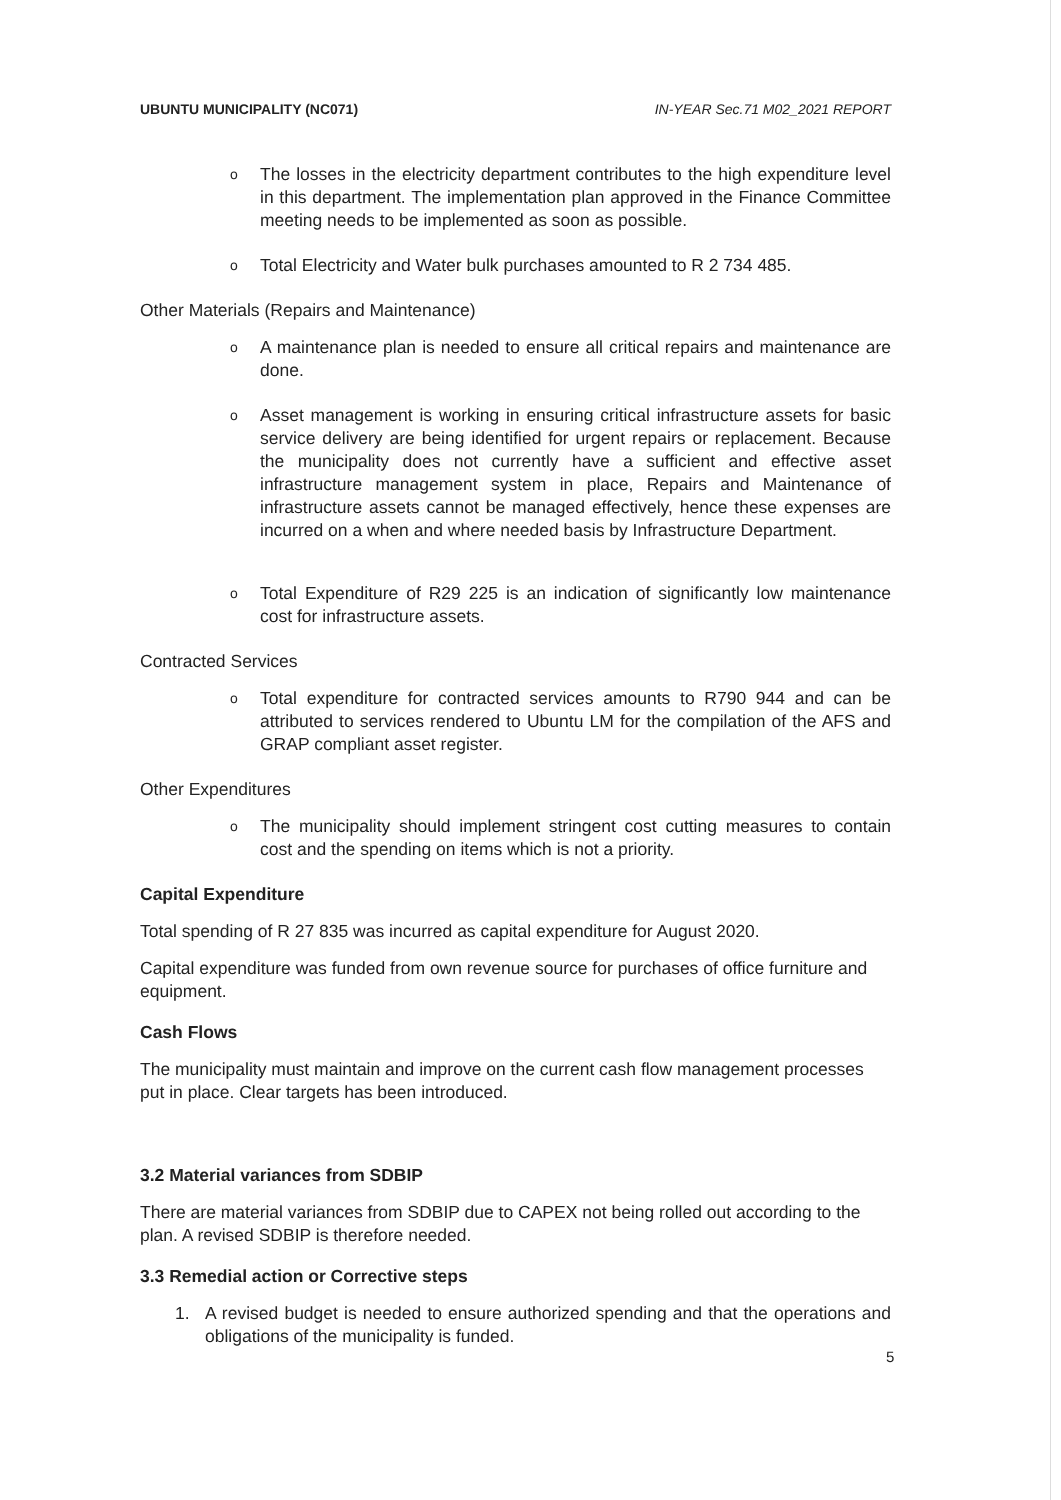UBUNTU MUNICIPALITY (NC071) IN-YEAR Sec.71 M02_2021 REPORT
o The losses in the electricity department contributes to the high expenditure level in this department. The implementation plan approved in the Finance Committee meeting needs to be implemented as soon as possible.
o Total Electricity and Water bulk purchases amounted to R 2 734 485.
Other Materials (Repairs and Maintenance)
o A maintenance plan is needed to ensure all critical repairs and maintenance are done.
o Asset management is working in ensuring critical infrastructure assets for basic service delivery are being identified for urgent repairs or replacement. Because the municipality does not currently have a sufficient and effective asset infrastructure management system in place, Repairs and Maintenance of infrastructure assets cannot be managed effectively, hence these expenses are incurred on a when and where needed basis by Infrastructure Department.
o Total Expenditure of R29 225 is an indication of significantly low maintenance cost for infrastructure assets.
Contracted Services
o Total expenditure for contracted services amounts to R790 944 and can be attributed to services rendered to Ubuntu LM for the compilation of the AFS and GRAP compliant asset register.
Other Expenditures
o The municipality should implement stringent cost cutting measures to contain cost and the spending on items which is not a priority.
Capital Expenditure
Total spending of R 27 835 was incurred as capital expenditure for August 2020.
Capital expenditure was funded from own revenue source for purchases of office furniture and equipment.
Cash Flows
The municipality must maintain and improve on the current cash flow management processes put in place. Clear targets has been introduced.
3.2 Material variances from SDBIP
There are material variances from SDBIP due to CAPEX not being rolled out according to the plan. A revised SDBIP is therefore needed.
3.3 Remedial action or Corrective steps
1. A revised budget is needed to ensure authorized spending and that the operations and obligations of the municipality is funded.
5